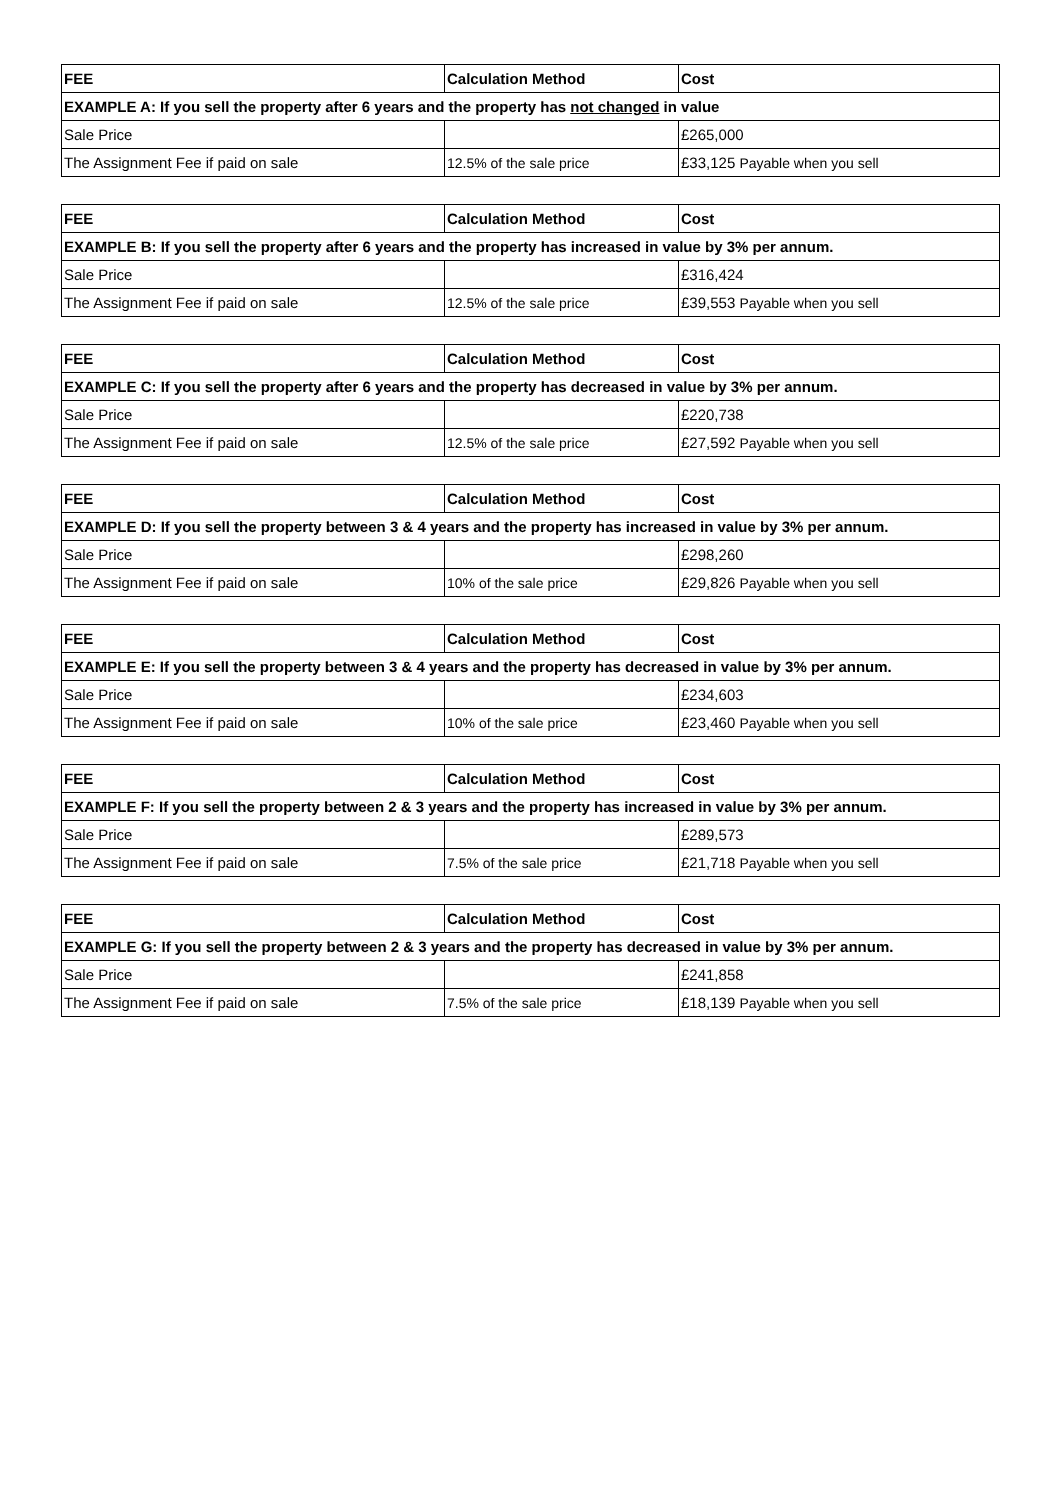| FEE | Calculation Method | Cost |
| --- | --- | --- |
| EXAMPLE A: If you sell the property after 6 years and the property has not changed in value | | |
| Sale Price | | £265,000 |
| The Assignment Fee if paid on sale | 12.5% of the sale price | £33,125 Payable when you sell |
| FEE | Calculation Method | Cost |
| --- | --- | --- |
| EXAMPLE B: If you sell the property after 6 years and the property has increased in value by 3% per annum. | | |
| Sale Price | | £316,424 |
| The Assignment Fee if paid on sale | 12.5% of the sale price | £39,553 Payable when you sell |
| FEE | Calculation Method | Cost |
| --- | --- | --- |
| EXAMPLE C: If you sell the property after 6 years and the property has decreased in value by 3% per annum. | | |
| Sale Price | | £220,738 |
| The Assignment Fee if paid on sale | 12.5% of the sale price | £27,592 Payable when you sell |
| FEE | Calculation Method | Cost |
| --- | --- | --- |
| EXAMPLE D: If you sell the property between 3 & 4 years and the property has increased in value by 3% per annum. | | |
| Sale Price | | £298,260 |
| The Assignment Fee if paid on sale | 10% of the sale price | £29,826 Payable when you sell |
| FEE | Calculation Method | Cost |
| --- | --- | --- |
| EXAMPLE E: If you sell the property between 3 & 4 years and the property has decreased in value by 3% per annum. | | |
| Sale Price | | £234,603 |
| The Assignment Fee if paid on sale | 10% of the sale price | £23,460 Payable when you sell |
| FEE | Calculation Method | Cost |
| --- | --- | --- |
| EXAMPLE F: If you sell the property between 2 & 3 years and the property has increased in value by 3% per annum. | | |
| Sale Price | | £289,573 |
| The Assignment Fee if paid on sale | 7.5% of the sale price | £21,718 Payable when you sell |
| FEE | Calculation Method | Cost |
| --- | --- | --- |
| EXAMPLE G: If you sell the property between 2 & 3 years and the property has decreased in value by 3% per annum. | | |
| Sale Price | | £241,858 |
| The Assignment Fee if paid on sale | 7.5% of the sale price | £18,139 Payable when you sell |